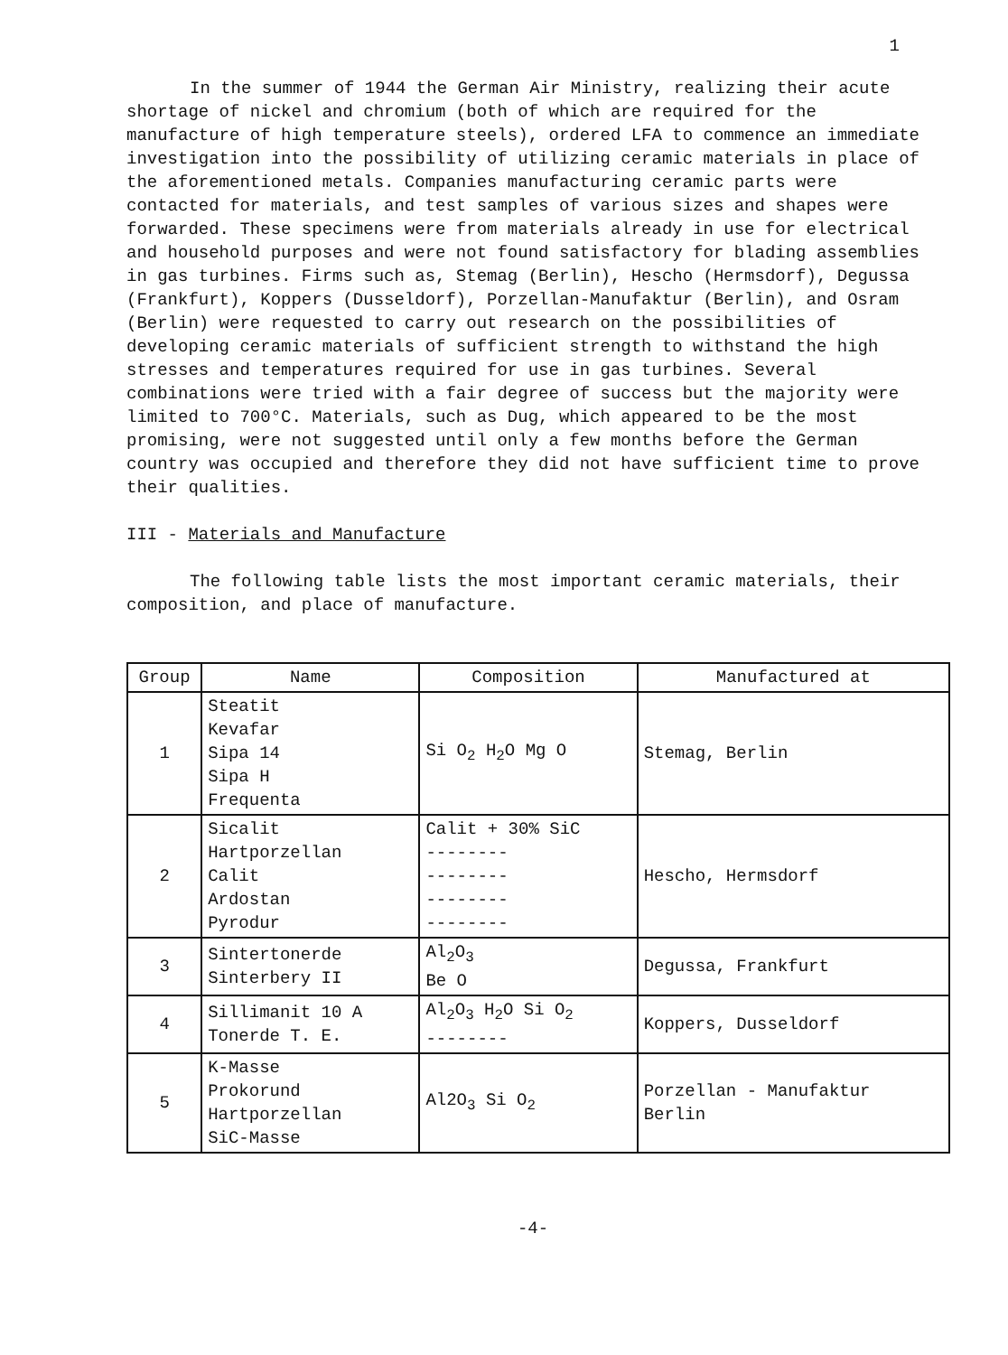1
In the summer of 1944 the German Air Ministry, realizing their acute shortage of nickel and chromium (both of which are required for the manufacture of high temperature steels), ordered LFA to commence an immediate investigation into the possibility of utilizing ceramic materials in place of the aforementioned metals. Companies manufacturing ceramic parts were contacted for materials, and test samples of various sizes and shapes were forwarded. These specimens were from materials already in use for electrical and household purposes and were not found satisfactory for blading assemblies in gas turbines. Firms such as, Stemag (Berlin), Hescho (Hermsdorf), Degussa (Frankfurt), Koppers (Dusseldorf), Porzellan-Manufaktur (Berlin), and Osram (Berlin) were requested to carry out research on the possibilities of developing ceramic materials of sufficient strength to withstand the high stresses and temperatures required for use in gas turbines. Several combinations were tried with a fair degree of success but the majority were limited to 700°C. Materials, such as Dug, which appeared to be the most promising, were not suggested until only a few months before the German country was occupied and therefore they did not have sufficient time to prove their qualities.
III - Materials and Manufacture
The following table lists the most important ceramic materials, their composition, and place of manufacture.
| Group | Name | Composition | Manufactured at |
| --- | --- | --- | --- |
| 1 | Steatit Kevafar Sipa 14 Sipa H Frequenta | Si O<sub>2</sub> H<sub>2</sub>O Mg O | Stemag, Berlin |
| 2 | Sicalit Hartporzellan Calit Ardostan Pyrodur | Calit + 30% SiC -------- -------- -------- -------- | Hescho, Hermsdorf |
| 3 | Sintertonerde Sinterbery II | Al<sub>2</sub>O<sub>3</sub> Be O | Degussa, Frankfurt |
| 4 | Sillimanit 10 A Tonerde T. E. | Al<sub>2</sub>O<sub>3</sub> H<sub>2</sub>O Si O<sub>2</sub> -------- | Koppers, Dusseldorf |
| 5 | K-Masse Prokorund Hartporzellan SiC-Masse | Al2O<sub>3</sub> Si O<sub>2</sub> | Porzellan - Manufaktur Berlin |
-4-